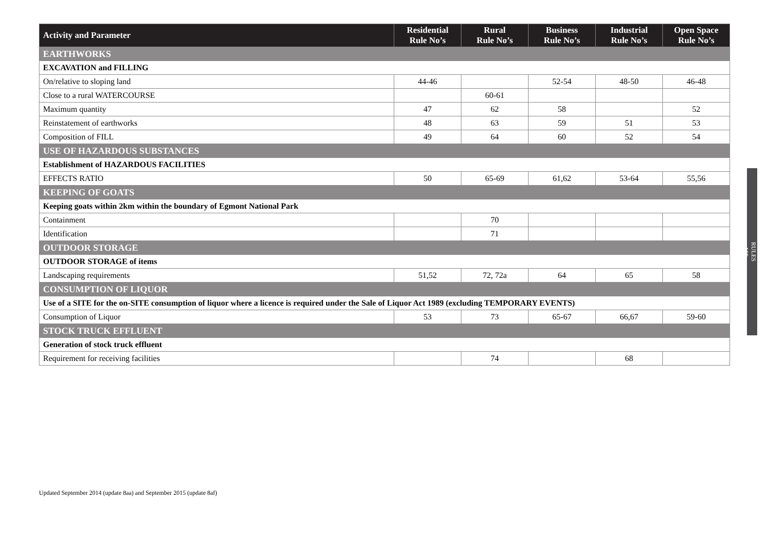| Activity and Parameter | Residential Rule No’s | Rural Rule No’s | Business Rule No’s | Industrial Rule No’s | Open Space Rule No’s |
| --- | --- | --- | --- | --- | --- |
| EARTHWORKS | | | | | |
| EXCAVATION and FILLING | | | | | |
| On/relative to sloping land | 44-46 | | 52-54 | 48-50 | 46-48 |
| Close to a rural WATERCOURSE | | 60-61 | | | |
| Maximum quantity | 47 | 62 | 58 | | 52 |
| Reinstatement of earthworks | 48 | 63 | 59 | 51 | 53 |
| Composition of FILL | 49 | 64 | 60 | 52 | 54 |
| USE OF HAZARDOUS SUBSTANCES | | | | | |
| Establishment of HAZARDOUS FACILITIES | | | | | |
| EFFECTS RATIO | 50 | 65-69 | 61,62 | 53-64 | 55,56 |
| KEEPING OF GOATS | | | | | |
| Keeping goats within 2km within the boundary of Egmont National Park | | | | | |
| Containment | | 70 | | | |
| Identification | | 71 | | | |
| OUTDOOR STORAGE | | | | | |
| OUTDOOR STORAGE of items | | | | | |
| Landscaping requirements | 51,52 | 72, 72a | 64 | 65 | 58 |
| CONSUMPTION OF LIQUOR | | | | | |
| Use of a SITE for the on-SITE consumption of liquor where a licence is required under the Sale of Liquor Act 1989 (excluding TEMPORARY EVENTS) | | | | | |
| Consumption of Liquor | 53 | 73 | 65-67 | 66,67 | 59-60 |
| STOCK TRUCK EFFLUENT | | | | | |
| Generation of stock truck effluent | | | | | |
| Requirement for receiving facilities | | 74 | | 68 | |
RULES
166
Updated September 2014 (update 8aa) and September 2015 (update 8af)